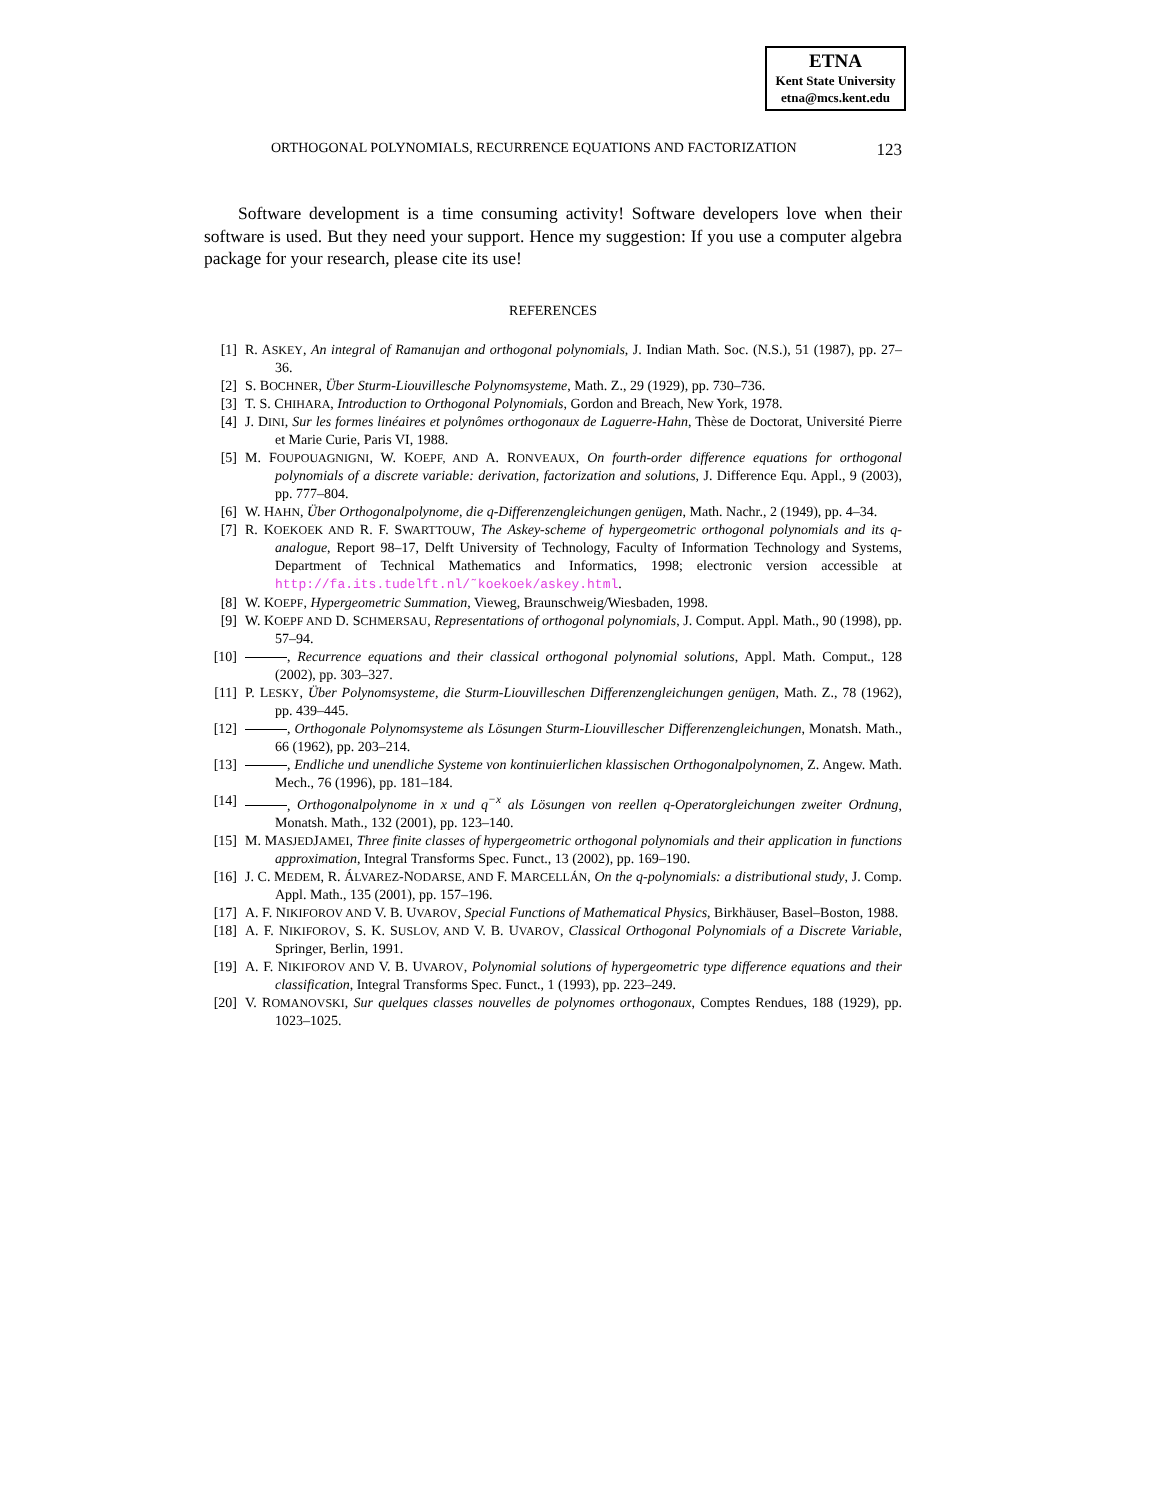ETNA
Kent State University
etna@mcs.kent.edu
ORTHOGONAL POLYNOMIALS, RECURRENCE EQUATIONS AND FACTORIZATION 123
Software development is a time consuming activity! Software developers love when their software is used. But they need your support. Hence my suggestion: If you use a computer algebra package for your research, please cite its use!
REFERENCES
[1] R. ASKEY, An integral of Ramanujan and orthogonal polynomials, J. Indian Math. Soc. (N.S.), 51 (1987), pp. 27–36.
[2] S. BOCHNER, Über Sturm-Liouvillesche Polynomsysteme, Math. Z., 29 (1929), pp. 730–736.
[3] T. S. CHIHARA, Introduction to Orthogonal Polynomials, Gordon and Breach, New York, 1978.
[4] J. DINI, Sur les formes linéaires et polynômes orthogonaux de Laguerre-Hahn, Thèse de Doctorat, Université Pierre et Marie Curie, Paris VI, 1988.
[5] M. FOUPOUAGNIGNI, W. KOEPF, AND A. RONVEAUX, On fourth-order difference equations for orthogonal polynomials of a discrete variable: derivation, factorization and solutions, J. Difference Equ. Appl., 9 (2003), pp. 777–804.
[6] W. HAHN, Über Orthogonalpolynome, die q-Differenzengleichungen genügen, Math. Nachr., 2 (1949), pp. 4–34.
[7] R. KOEKOEK AND R. F. SWARTTOUW, The Askey-scheme of hypergeometric orthogonal polynomials and its q-analogue, Report 98–17, Delft University of Technology, Faculty of Information Technology and Systems, Department of Technical Mathematics and Informatics, 1998; electronic version accessible at http://fa.its.tudelft.nl/˜koekoek/askey.html.
[8] W. KOEPF, Hypergeometric Summation, Vieweg, Braunschweig/Wiesbaden, 1998.
[9] W. KOEPF AND D. SCHMERSAU, Representations of orthogonal polynomials, J. Comput. Appl. Math., 90 (1998), pp. 57–94.
[10] , Recurrence equations and their classical orthogonal polynomial solutions, Appl. Math. Comput., 128 (2002), pp. 303–327.
[11] P. LESKY, Über Polynomsysteme, die Sturm-Liouvilleschen Differenzengleichungen genügen, Math. Z., 78 (1962), pp. 439–445.
[12] , Orthogonale Polynomsysteme als Lösungen Sturm-Liouvillescher Differenzengleichungen, Monatsh. Math., 66 (1962), pp. 203–214.
[13] , Endliche und unendliche Systeme von kontinuierlichen klassischen Orthogonalpolynomen, Z. Angew. Math. Mech., 76 (1996), pp. 181–184.
[14] , Orthogonalpolynome in x und q<sup>−x</sup> als Lösungen von reellen q-Operatorgleichungen zweiter Ordnung, Monatsh. Math., 132 (2001), pp. 123–140.
[15] M. MASJEDJAMEI, Three finite classes of hypergeometric orthogonal polynomials and their application in functions approximation, Integral Transforms Spec. Funct., 13 (2002), pp. 169–190.
[16] J. C. MEDEM, R. ÁLVAREZ-NODARSE, AND F. MARCELLÁN, On the q-polynomials: a distributional study, J. Comp. Appl. Math., 135 (2001), pp. 157–196.
[17] A. F. NIKIFOROV AND V. B. UVAROV, Special Functions of Mathematical Physics, Birkhäuser, Basel–Boston, 1988.
[18] A. F. NIKIFOROV, S. K. SUSLOV, AND V. B. UVAROV, Classical Orthogonal Polynomials of a Discrete Variable, Springer, Berlin, 1991.
[19] A. F. NIKIFOROV AND V. B. UVAROV, Polynomial solutions of hypergeometric type difference equations and their classification, Integral Transforms Spec. Funct., 1 (1993), pp. 223–249.
[20] V. ROMANOVSKI, Sur quelques classes nouvelles de polynomes orthogonaux, Comptes Rendues, 188 (1929), pp. 1023–1025.